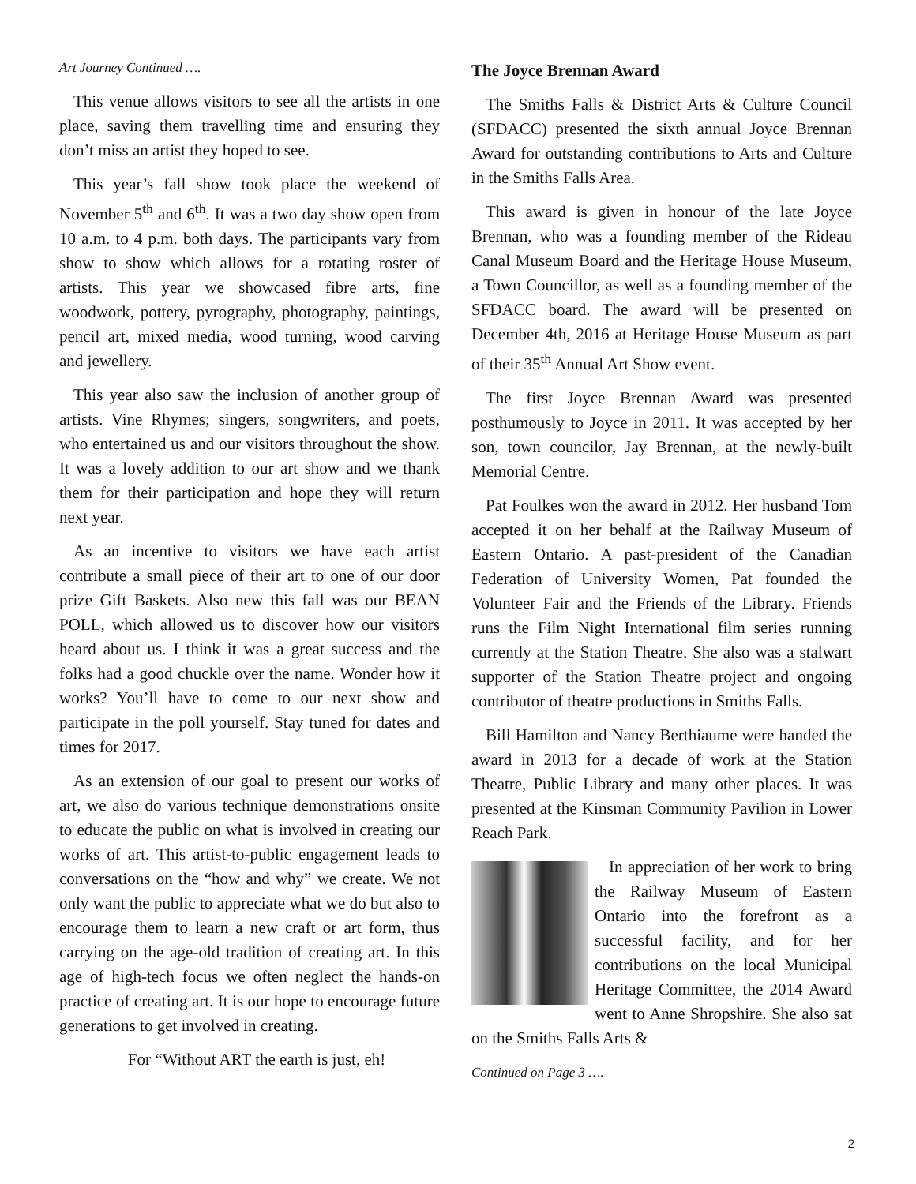Art Journey Continued ….
This venue allows visitors to see all the artists in one place, saving them travelling time and ensuring they don’t miss an artist they hoped to see.
This year’s fall show took place the weekend of November 5<sup>th</sup> and 6<sup>th</sup>. It was a two day show open from 10 a.m. to 4 p.m. both days. The participants vary from show to show which allows for a rotating roster of artists. This year we showcased fibre arts, fine woodwork, pottery, pyrography, photography, paintings, pencil art, mixed media, wood turning, wood carving and jewellery.
This year also saw the inclusion of another group of artists. Vine Rhymes; singers, songwriters, and poets, who entertained us and our visitors throughout the show. It was a lovely addition to our art show and we thank them for their participation and hope they will return next year.
As an incentive to visitors we have each artist contribute a small piece of their art to one of our door prize Gift Baskets. Also new this fall was our BEAN POLL, which allowed us to discover how our visitors heard about us. I think it was a great success and the folks had a good chuckle over the name. Wonder how it works? You’ll have to come to our next show and participate in the poll yourself. Stay tuned for dates and times for 2017.
As an extension of our goal to present our works of art, we also do various technique demonstrations onsite to educate the public on what is involved in creating our works of art. This artist-to-public engagement leads to conversations on the “how and why” we create. We not only want the public to appreciate what we do but also to encourage them to learn a new craft or art form, thus carrying on the age-old tradition of creating art. In this age of high-tech focus we often neglect the hands-on practice of creating art. It is our hope to encourage future generations to get involved in creating.
For “Without ART the earth is just, eh!
The Joyce Brennan Award
The Smiths Falls & District Arts & Culture Council (SFDACC) presented the sixth annual Joyce Brennan Award for outstanding contributions to Arts and Culture in the Smiths Falls Area.
This award is given in honour of the late Joyce Brennan, who was a founding member of the Rideau Canal Museum Board and the Heritage House Museum, a Town Councillor, as well as a founding member of the SFDACC board. The award will be presented on December 4th, 2016 at Heritage House Museum as part of their 35<sup>th</sup> Annual Art Show event.
The first Joyce Brennan Award was presented posthumously to Joyce in 2011. It was accepted by her son, town councilor, Jay Brennan, at the newly-built Memorial Centre.
Pat Foulkes won the award in 2012. Her husband Tom accepted it on her behalf at the Railway Museum of Eastern Ontario. A past-president of the Canadian Federation of University Women, Pat founded the Volunteer Fair and the Friends of the Library. Friends runs the Film Night International film series running currently at the Station Theatre. She also was a stalwart supporter of the Station Theatre project and ongoing contributor of theatre productions in Smiths Falls.
Bill Hamilton and Nancy Berthiaume were handed the award in 2013 for a decade of work at the Station Theatre, Public Library and many other places. It was presented at the Kinsman Community Pavilion in Lower Reach Park.
In appreciation of her work to bring the Railway Museum of Eastern Ontario into the forefront as a successful facility, and for her contributions on the local Municipal Heritage Committee, the 2014 Award went to Anne Shropshire. She also sat on the Smiths Falls Arts &
Continued on Page 3 ….
2